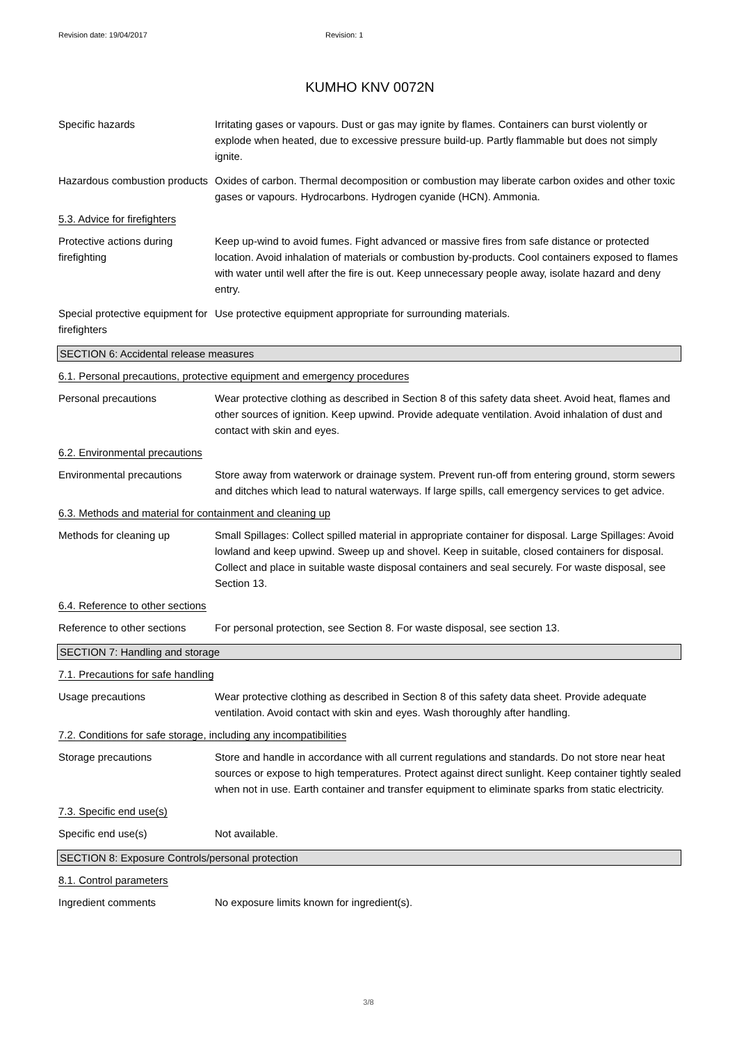Revision date: 19/04/2017 Revision: 1
KUMHO KNV 0072N
Specific hazards Irritating gases or vapours. Dust or gas may ignite by flames. Containers can burst violently or explode when heated, due to excessive pressure build-up. Partly flammable but does not simply ignite.
Hazardous combustion products
Oxides of carbon. Thermal decomposition or combustion may liberate carbon oxides and other toxic gases or vapours. Hydrocarbons. Hydrogen cyanide (HCN). Ammonia.
5.3. Advice for firefighters
Protective actions during firefighting
Keep up-wind to avoid fumes. Fight advanced or massive fires from safe distance or protected location. Avoid inhalation of materials or combustion by-products. Cool containers exposed to flames with water until well after the fire is out. Keep unnecessary people away, isolate hazard and deny entry.
Special protective equipment for firefighters
Use protective equipment appropriate for surrounding materials.
SECTION 6: Accidental release measures
6.1. Personal precautions, protective equipment and emergency procedures
Personal precautions Wear protective clothing as described in Section 8 of this safety data sheet. Avoid heat, flames and other sources of ignition. Keep upwind. Provide adequate ventilation. Avoid inhalation of dust and contact with skin and eyes.
6.2. Environmental precautions
Environmental precautions Store away from waterwork or drainage system. Prevent run-off from entering ground, storm sewers and ditches which lead to natural waterways. If large spills, call emergency services to get advice.
6.3. Methods and material for containment and cleaning up
Methods for cleaning up Small Spillages: Collect spilled material in appropriate container for disposal. Large Spillages: Avoid lowland and keep upwind. Sweep up and shovel. Keep in suitable, closed containers for disposal. Collect and place in suitable waste disposal containers and seal securely. For waste disposal, see Section 13.
6.4. Reference to other sections
Reference to other sections
For personal protection, see Section 8. For waste disposal, see section 13.
SECTION 7: Handling and storage
7.1. Precautions for safe handling
Usage precautions Wear protective clothing as described in Section 8 of this safety data sheet. Provide adequate ventilation. Avoid contact with skin and eyes. Wash thoroughly after handling.
7.2. Conditions for safe storage, including any incompatibilities
Storage precautions Store and handle in accordance with all current regulations and standards. Do not store near heat sources or expose to high temperatures. Protect against direct sunlight. Keep container tightly sealed when not in use. Earth container and transfer equipment to eliminate sparks from static electricity.
7.3. Specific end use(s)
Specific end use(s) Not available.
SECTION 8: Exposure Controls/personal protection
8.1. Control parameters
Ingredient comments No exposure limits known for ingredient(s).
3/8